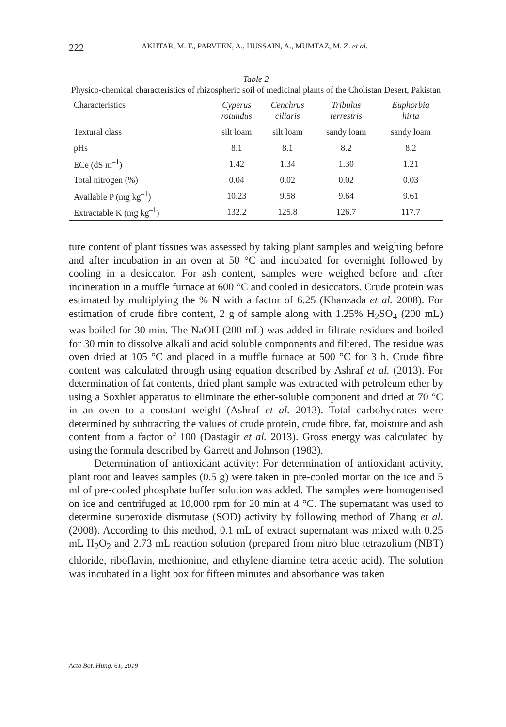222 AKHTAR, M. F., PARVEEN, A., HUSSAIN, A., MUMTAZ, M. Z. et al.
Table 2
Physico-chemical characteristics of rhizospheric soil of medicinal plants of the Cholistan Desert, Pakistan
| Characteristics | Cyperus rotundus | Cenchrus ciliaris | Tribulus terrestris | Euphorbia hirta |
| --- | --- | --- | --- | --- |
| Textural class | silt loam | silt loam | sandy loam | sandy loam |
| pHs | 8.1 | 8.1 | 8.2 | 8.2 |
| ECe (dS m<sup>–1</sup>) | 1.42 | 1.34 | 1.30 | 1.21 |
| Total nitrogen (%) | 0.04 | 0.02 | 0.02 | 0.03 |
| Available P (mg kg<sup>–1</sup>) | 10.23 | 9.58 | 9.64 | 9.61 |
| Extractable K (mg kg<sup>–1</sup>) | 132.2 | 125.8 | 126.7 | 117.7 |
ture content of plant tissues was assessed by taking plant samples and weighing before and after incubation in an oven at 50 °C and incubated for overnight followed by cooling in a desiccator. For ash content, samples were weighed before and after incineration in a muffle furnace at 600 °C and cooled in desiccators. Crude protein was estimated by multiplying the % N with a factor of 6.25 (Khanzada et al. 2008). For estimation of crude fibre content, 2 g of sample along with 1.25% H<sub>2</sub>SO<sub>4</sub> (200 mL) was boiled for 30 min. The NaOH (200 mL) was added in filtrate residues and boiled for 30 min to dissolve alkali and acid soluble components and filtered. The residue was oven dried at 105 °C and placed in a muffle furnace at 500 °C for 3 h. Crude fibre content was calculated through using equation described by Ashraf et al. (2013). For determination of fat contents, dried plant sample was extracted with petroleum ether by using a Soxhlet apparatus to eliminate the ether-soluble component and dried at 70 °C in an oven to a constant weight (Ashraf et al. 2013). Total carbohydrates were determined by subtracting the values of crude protein, crude fibre, fat, moisture and ash content from a factor of 100 (Dastagir et al. 2013). Gross energy was calculated by using the formula described by Garrett and Johnson (1983).
Determination of antioxidant activity: For determination of antioxidant activity, plant root and leaves samples (0.5 g) were taken in pre-cooled mortar on the ice and 5 ml of pre-cooled phosphate buffer solution was added. The samples were homogenised on ice and centrifuged at 10,000 rpm for 20 min at 4 °C. The supernatant was used to determine superoxide dismutase (SOD) activity by following method of Zhang et al. (2008). According to this method, 0.1 mL of extract supernatant was mixed with 0.25 mL H<sub>2</sub>O<sub>2</sub> and 2.73 mL reaction solution (prepared from nitro blue tetrazolium (NBT) chloride, riboflavin, methionine, and ethylene diamine tetra acetic acid). The solution was incubated in a light box for fifteen minutes and absorbance was taken
Acta Bot. Hung. 61, 2019